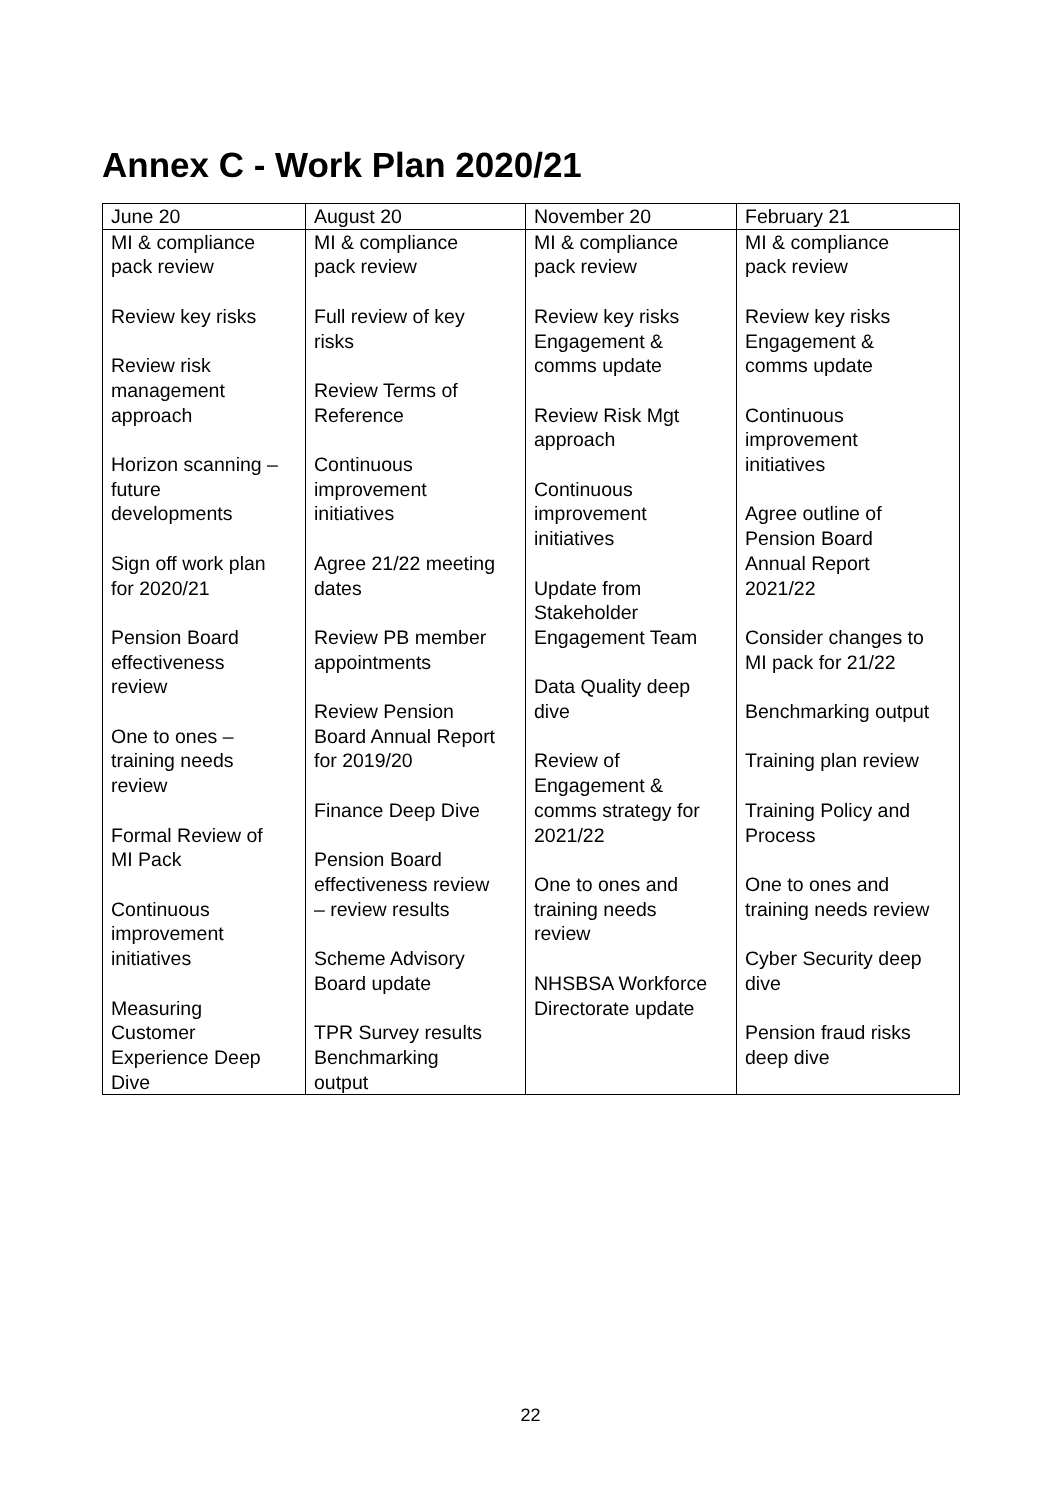Annex C - Work Plan 2020/21
| June 20 | August 20 | November 20 | February 21 |
| --- | --- | --- | --- |
| MI & compliance pack review Review key risks Review risk management approach Horizon scanning – future developments Sign off work plan for 2020/21 Pension Board effectiveness review One to ones – training needs review Formal Review of MI Pack Continuous improvement initiatives Measuring Customer Experience Deep Dive | MI & compliance pack review Full review of key risks Review Terms of Reference Continuous improvement initiatives Agree 21/22 meeting dates Review PB member appointments Review Pension Board Annual Report for 2019/20 Finance Deep Dive Pension Board effectiveness review – review results Scheme Advisory Board update TPR Survey results Benchmarking output | MI & compliance pack review Review key risks Engagement & comms update Review Risk Mgt approach Continuous improvement initiatives Update from Stakeholder Engagement Team Data Quality deep dive Review of Engagement & comms strategy for 2021/22 One to ones and training needs review NHSBSA Workforce Directorate update | MI & compliance pack review Review key risks Engagement & comms update Continuous improvement initiatives Agree outline of Pension Board Annual Report 2021/22 Consider changes to MI pack for 21/22 Benchmarking output Training plan review Training Policy and Process One to ones and training needs review Cyber Security deep dive Pension fraud risks deep dive |
22